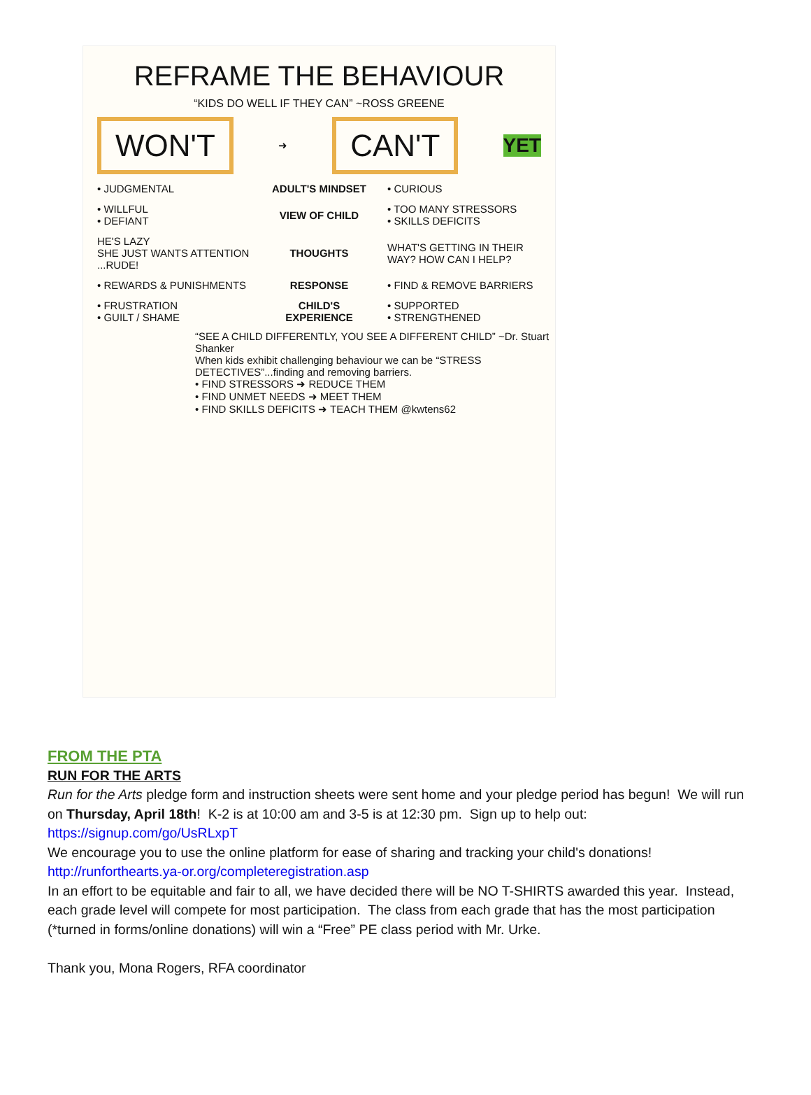REFRAME THE BEHAVIOUR
“KIDS DO WELL IF THEY CAN” ~ROSS GREENE
WON'T ➜ CAN'T YET
• JUDGMENTAL ADULT'S MINDSET • CURIOUS
• WILLFUL
• DEFIANT VIEW OF CHILD • TOO MANY STRESSORS
• SKILLS DEFICITS
HE'S LAZY
SHE JUST WANTS ATTENTION ...RUDE! THOUGHTS WHAT'S GETTING IN THEIR WAY? HOW CAN I HELP?
• REWARDS & PUNISHMENTS RESPONSE • FIND & REMOVE BARRIERS
• FRUSTRATION
• GUILT / SHAME CHILD'S EXPERIENCE • SUPPORTED
• STRENGTHENED
“SEE A CHILD DIFFERENTLY, YOU SEE A DIFFERENT CHILD” ~Dr. Stuart Shanker
When kids exhibit challenging behaviour we can be “STRESS DETECTIVES”...finding and removing barriers.
• FIND STRESSORS ➜ REDUCE THEM
• FIND UNMET NEEDS ➜ MEET THEM
• FIND SKILLS DEFICITS ➜ TEACH THEM @kwtens62
FROM THE PTA
RUN FOR THE ARTS
Run for the Arts pledge form and instruction sheets were sent home and your pledge period has begun! We will run on Thursday, April 18th! K-2 is at 10:00 am and 3-5 is at 12:30 pm. Sign up to help out: https://signup.com/go/UsRLxpT
We encourage you to use the online platform for ease of sharing and tracking your child's donations! http://runforthearts.ya-or.org/completeregistration.asp
In an effort to be equitable and fair to all, we have decided there will be NO T-SHIRTS awarded this year. Instead, each grade level will compete for most participation. The class from each grade that has the most participation (*turned in forms/online donations) will win a “Free” PE class period with Mr. Urke.
Thank you, Mona Rogers, RFA coordinator